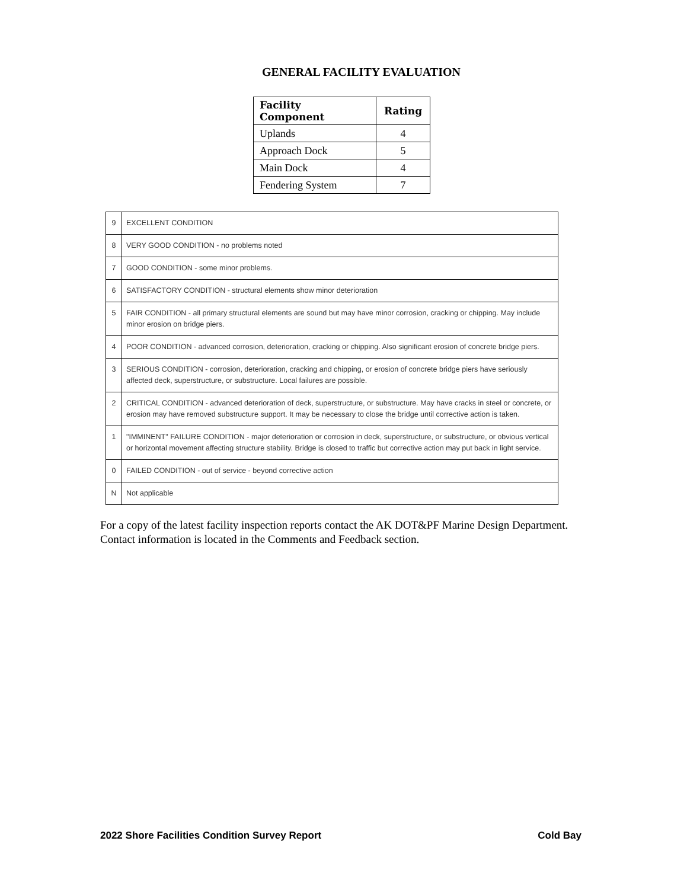GENERAL FACILITY EVALUATION
| Facility Component | Rating |
| --- | --- |
| Uplands | 4 |
| Approach Dock | 5 |
| Main Dock | 4 |
| Fendering System | 7 |
| 9 | EXCELLENT CONDITION |
| 8 | VERY GOOD CONDITION - no problems noted |
| 7 | GOOD CONDITION - some minor problems. |
| 6 | SATISFACTORY CONDITION - structural elements show minor deterioration |
| 5 | FAIR CONDITION - all primary structural elements are sound but may have minor corrosion, cracking or chipping. May include minor erosion on bridge piers. |
| 4 | POOR CONDITION - advanced corrosion, deterioration, cracking or chipping. Also significant erosion of concrete bridge piers. |
| 3 | SERIOUS CONDITION - corrosion, deterioration, cracking and chipping, or erosion of concrete bridge piers have seriously affected deck, superstructure, or substructure. Local failures are possible. |
| 2 | CRITICAL CONDITION - advanced deterioration of deck, superstructure, or substructure. May have cracks in steel or concrete, or erosion may have removed substructure support. It may be necessary to close the bridge until corrective action is taken. |
| 1 | "IMMINENT" FAILURE CONDITION - major deterioration or corrosion in deck, superstructure, or substructure, or obvious vertical or horizontal movement affecting structure stability. Bridge is closed to traffic but corrective action may put back in light service. |
| 0 | FAILED CONDITION - out of service - beyond corrective action |
| N | Not applicable |
For a copy of the latest facility inspection reports contact the AK DOT&PF Marine Design Department. Contact information is located in the Comments and Feedback section.
2022 Shore Facilities Condition Survey Report Cold Bay